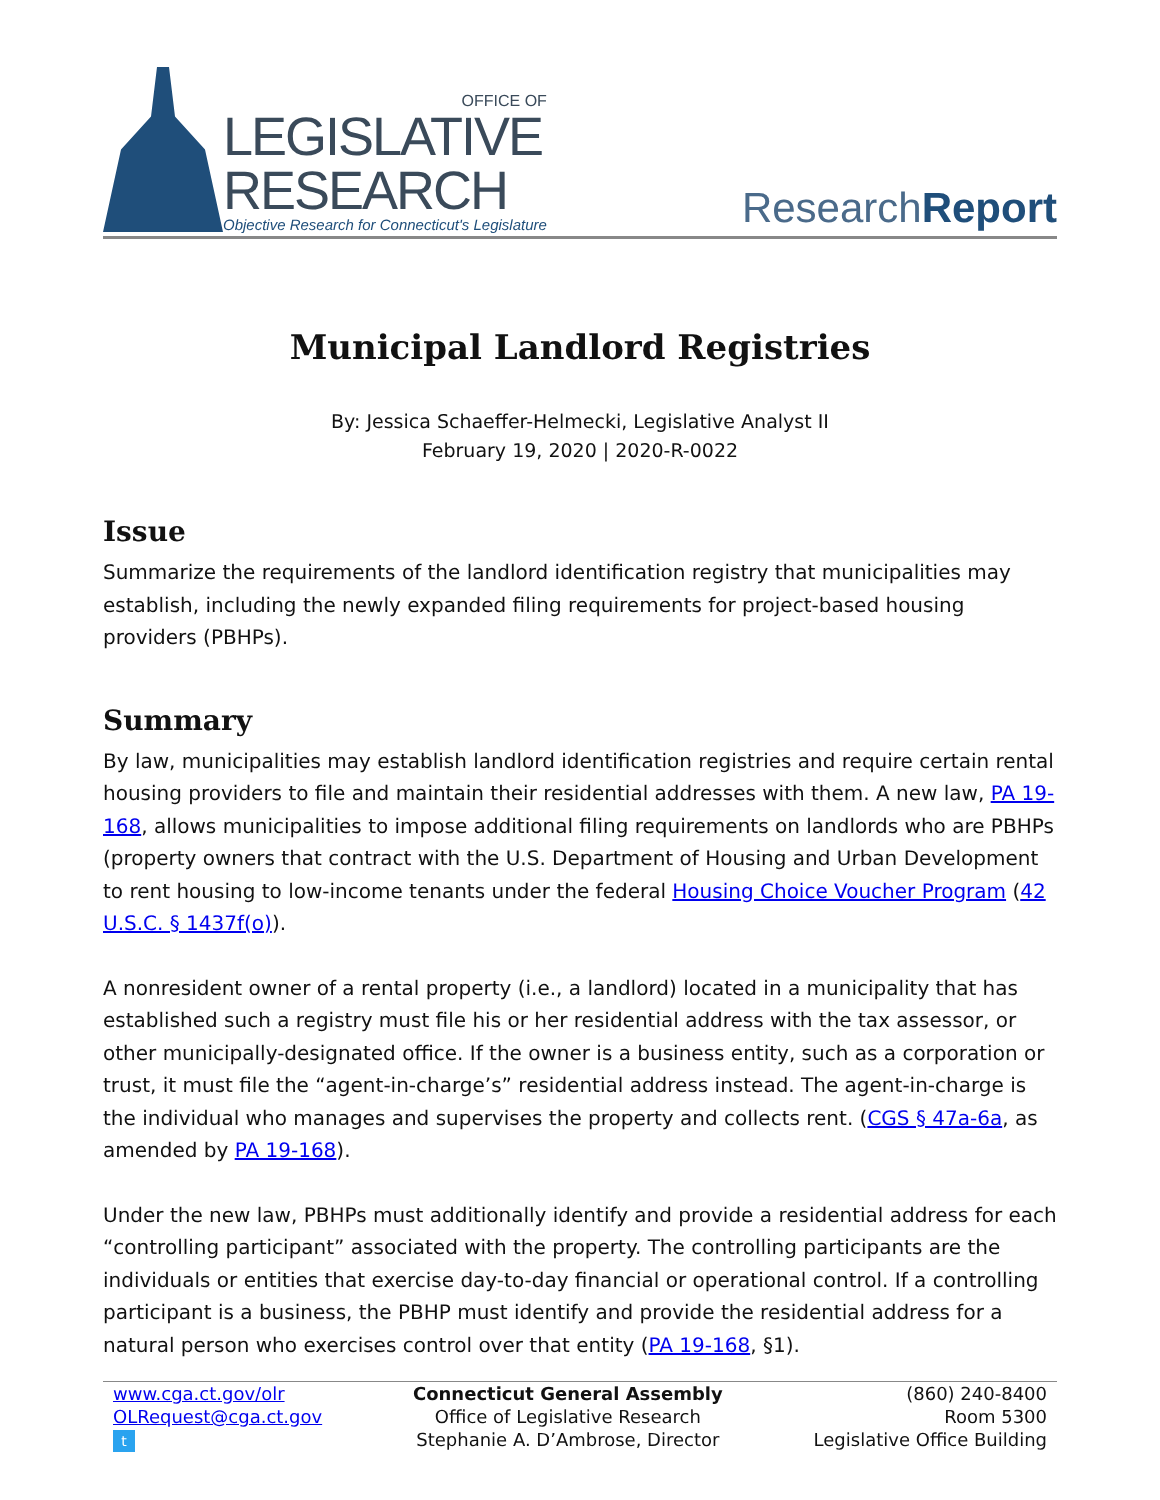OFFICE OF
LEGISLATIVE
RESEARCH
Objective Research for Connecticut's Legislature
ResearchReport
Municipal Landlord Registries
By: Jessica Schaeffer-Helmecki, Legislative Analyst II
February 19, 2020 | 2020-R-0022
Issue
Summarize the requirements of the landlord identification registry that municipalities may establish, including the newly expanded filing requirements for project-based housing providers (PBHPs).
Summary
By law, municipalities may establish landlord identification registries and require certain rental housing providers to file and maintain their residential addresses with them. A new law, PA 19-168, allows municipalities to impose additional filing requirements on landlords who are PBHPs (property owners that contract with the U.S. Department of Housing and Urban Development to rent housing to low-income tenants under the federal Housing Choice Voucher Program (42 U.S.C. § 1437f(o)).
A nonresident owner of a rental property (i.e., a landlord) located in a municipality that has established such a registry must file his or her residential address with the tax assessor, or other municipally-designated office. If the owner is a business entity, such as a corporation or trust, it must file the “agent-in-charge’s” residential address instead. The agent-in-charge is the individual who manages and supervises the property and collects rent. (CGS § 47a-6a, as amended by PA 19-168).
Under the new law, PBHPs must additionally identify and provide a residential address for each “controlling participant” associated with the property. The controlling participants are the individuals or entities that exercise day-to-day financial or operational control. If a controlling participant is a business, the PBHP must identify and provide the residential address for a natural person who exercises control over that entity (PA 19-168, §1).
www.cga.ct.gov/olr
OLRequest@cga.ct.gov
t
Connecticut General Assembly
Office of Legislative Research
Stephanie A. D’Ambrose, Director
(860) 240-8400
Room 5300
Legislative Office Building